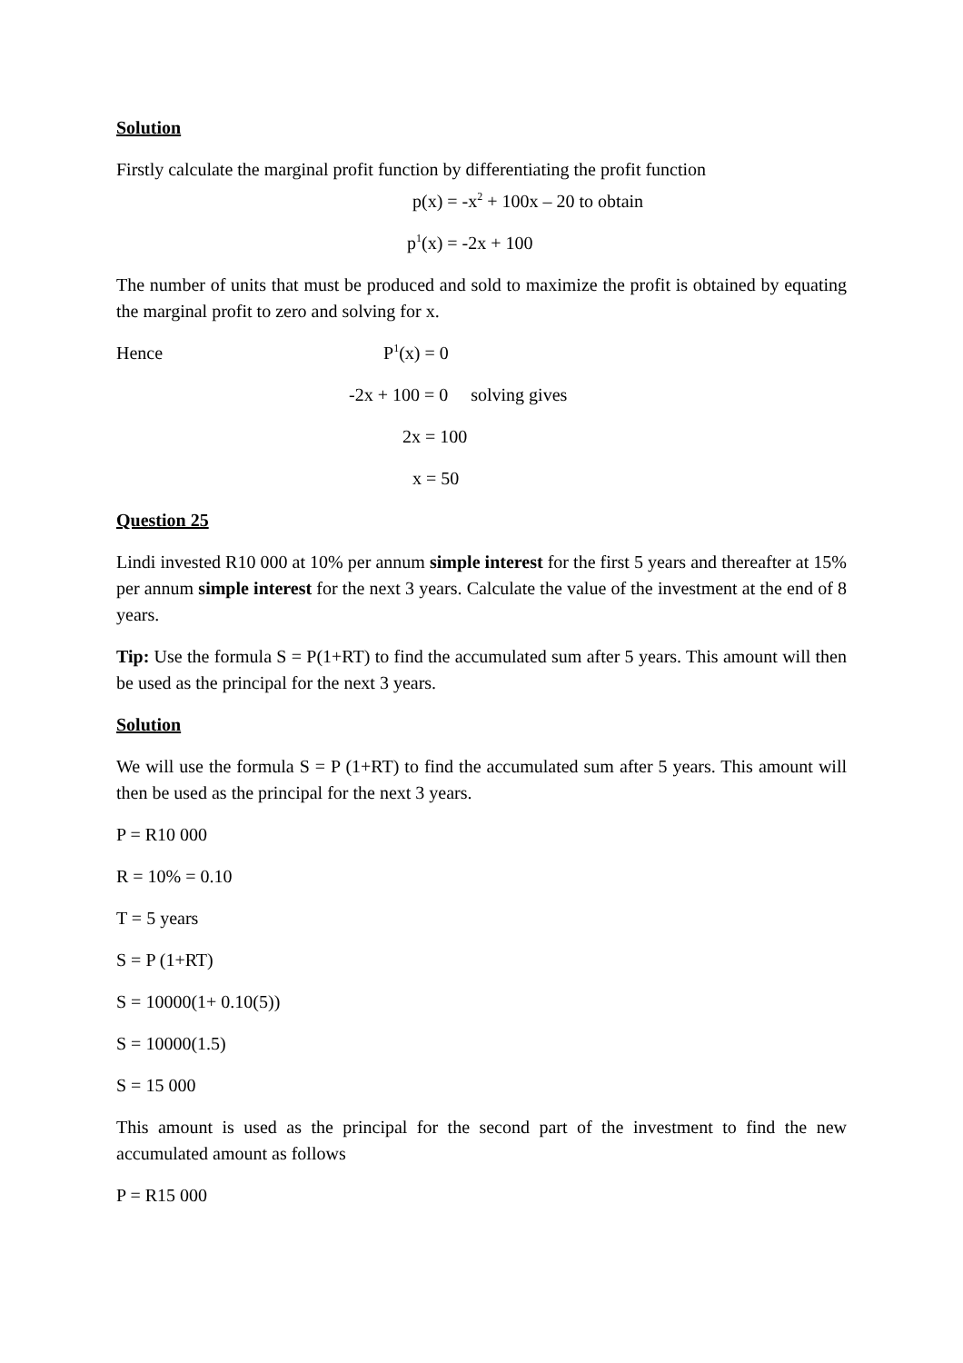Solution
Firstly calculate the marginal profit function by differentiating the profit function
p(x) = -x<sup>2</sup> + 100x – 20 to obtain
p<sup>1</sup>(x) = -2x + 100
The number of units that must be produced and sold to maximize the profit is obtained by equating the marginal profit to zero and solving for x.
Hence P<sup>1</sup>(x) = 0
-2x + 100 = 0 solving gives
2x = 100
x = 50
Question 25
Lindi invested R10 000 at 10% per annum simple interest for the first 5 years and thereafter at 15% per annum simple interest for the next 3 years. Calculate the value of the investment at the end of 8 years.
Tip: Use the formula S = P(1+RT) to find the accumulated sum after 5 years. This amount will then be used as the principal for the next 3 years.
Solution
We will use the formula S = P (1+RT) to find the accumulated sum after 5 years. This amount will then be used as the principal for the next 3 years.
P = R10 000
R = 10% = 0.10
T = 5 years
S = P (1+RT)
S = 10000(1+ 0.10(5))
S = 10000(1.5)
S = 15 000
This amount is used as the principal for the second part of the investment to find the new accumulated amount as follows
P = R15 000